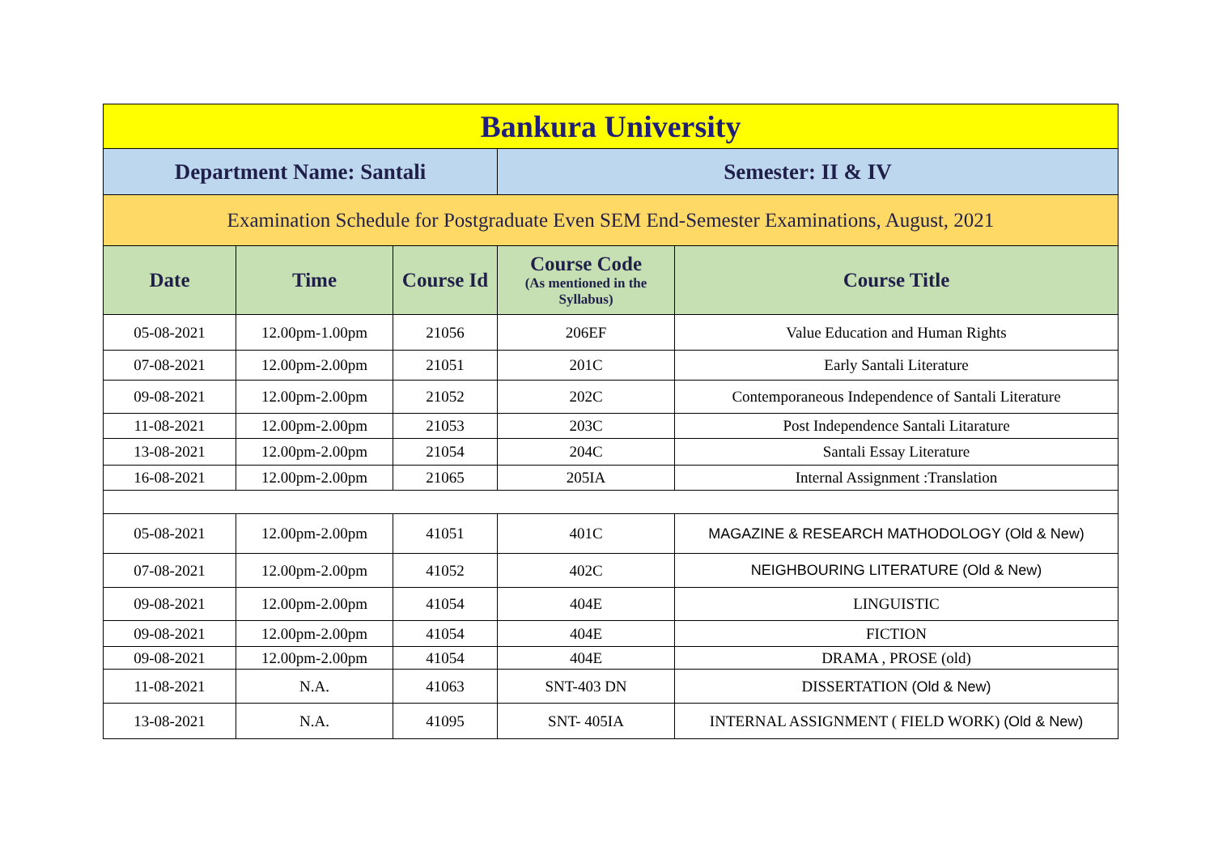| Bankura University | | | | |
| Department Name: Santali | | | Semester: II & IV | |
| Examination Schedule for Postgraduate Even SEM End-Semester Examinations, August, 2021 | | | | |
| Date | Time | Course Id | Course Code (As mentioned in the Syllabus) | Course Title |
| 05-08-2021 | 12.00pm-1.00pm | 21056 | 206EF | Value Education and Human Rights |
| 07-08-2021 | 12.00pm-2.00pm | 21051 | 201C | Early Santali Literature |
| 09-08-2021 | 12.00pm-2.00pm | 21052 | 202C | Contemporaneous Independence of Santali Literature |
| 11-08-2021 | 12.00pm-2.00pm | 21053 | 203C | Post Independence Santali Litarature |
| 13-08-2021 | 12.00pm-2.00pm | 21054 | 204C | Santali Essay Literature |
| 16-08-2021 | 12.00pm-2.00pm | 21065 | 205IA | Internal Assignment :Translation |
| 05-08-2021 | 12.00pm-2.00pm | 41051 | 401C | MAGAZINE & RESEARCH MATHODOLOGY (Old & New) |
| 07-08-2021 | 12.00pm-2.00pm | 41052 | 402C | NEIGHBOURING LITERATURE (Old & New) |
| 09-08-2021 | 12.00pm-2.00pm | 41054 | 404E | LINGUISTIC |
| 09-08-2021 | 12.00pm-2.00pm | 41054 | 404E | FICTION |
| 09-08-2021 | 12.00pm-2.00pm | 41054 | 404E | DRAMA , PROSE (old) |
| 11-08-2021 | N.A. | 41063 | SNT-403 DN | DISSERTATION (Old & New) |
| 13-08-2021 | N.A. | 41095 | SNT- 405IA | INTERNAL ASSIGNMENT ( FIELD WORK) (Old & New) |